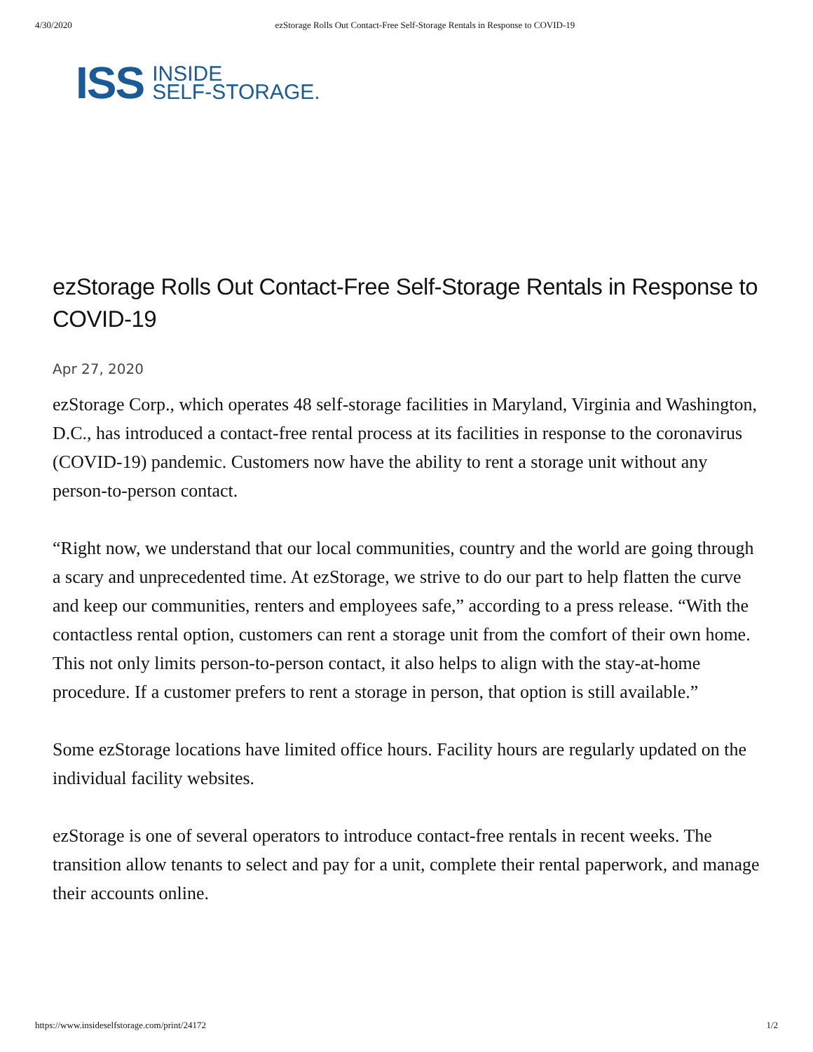4/30/2020 ezStorage Rolls Out Contact-Free Self-Storage Rentals in Response to COVID-19
ISS INSIDE
SELF-STORAGE.
ezStorage Rolls Out Contact-Free Self-Storage Rentals in Response to COVID-19
Apr 27, 2020
ezStorage Corp., which operates 48 self-storage facilities in Maryland, Virginia and Washington, D.C., has introduced a contact-free rental process at its facilities in response to the coronavirus (COVID-19) pandemic. Customers now have the ability to rent a storage unit without any person-to-person contact.
“Right now, we understand that our local communities, country and the world are going through a scary and unprecedented time. At ezStorage, we strive to do our part to help flatten the curve and keep our communities, renters and employees safe,” according to a press release. “With the contactless rental option, customers can rent a storage unit from the comfort of their own home. This not only limits person-to-person contact, it also helps to align with the stay-at-home procedure. If a customer prefers to rent a storage in person, that option is still available.”
Some ezStorage locations have limited office hours. Facility hours are regularly updated on the individual facility websites.
ezStorage is one of several operators to introduce contact-free rentals in recent weeks. The transition allow tenants to select and pay for a unit, complete their rental paperwork, and manage their accounts online.
https://www.insideselfstorage.com/print/24172 1/2